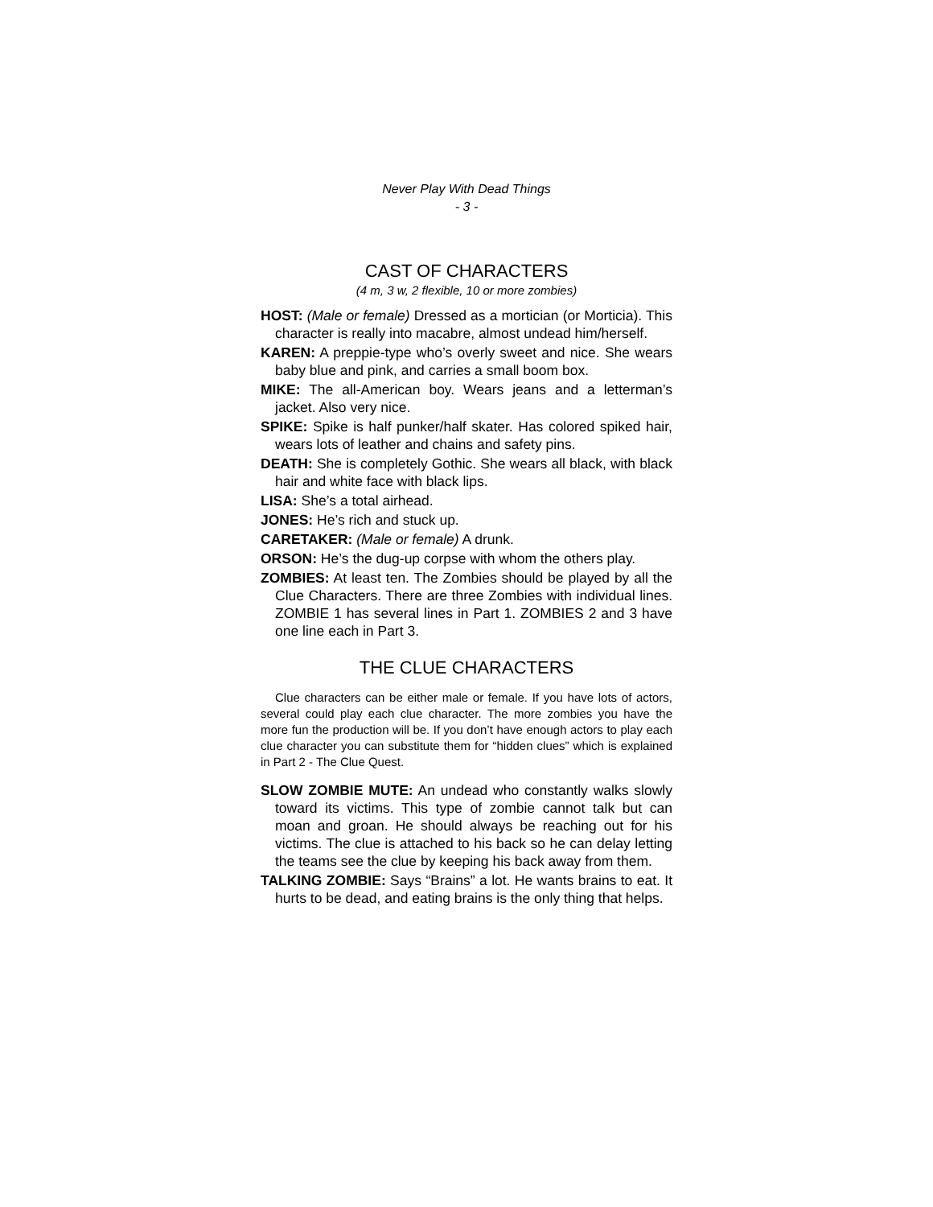Never Play With Dead Things
- 3 -
CAST OF CHARACTERS
(4 m, 3 w, 2 flexible, 10 or more zombies)
HOST: (Male or female) Dressed as a mortician (or Morticia). This character is really into macabre, almost undead him/herself.
KAREN: A preppie-type who’s overly sweet and nice. She wears baby blue and pink, and carries a small boom box.
MIKE: The all-American boy. Wears jeans and a letterman’s jacket. Also very nice.
SPIKE: Spike is half punker/half skater. Has colored spiked hair, wears lots of leather and chains and safety pins.
DEATH: She is completely Gothic. She wears all black, with black hair and white face with black lips.
LISA: She’s a total airhead.
JONES: He’s rich and stuck up.
CARETAKER: (Male or female) A drunk.
ORSON: He’s the dug-up corpse with whom the others play.
ZOMBIES: At least ten. The Zombies should be played by all the Clue Characters. There are three Zombies with individual lines. ZOMBIE 1 has several lines in Part 1. ZOMBIES 2 and 3 have one line each in Part 3.
THE CLUE CHARACTERS
Clue characters can be either male or female. If you have lots of actors, several could play each clue character. The more zombies you have the more fun the production will be. If you don’t have enough actors to play each clue character you can substitute them for “hidden clues” which is explained in Part 2 - The Clue Quest.
SLOW ZOMBIE MUTE: An undead who constantly walks slowly toward its victims. This type of zombie cannot talk but can moan and groan. He should always be reaching out for his victims. The clue is attached to his back so he can delay letting the teams see the clue by keeping his back away from them.
TALKING ZOMBIE: Says “Brains” a lot. He wants brains to eat. It hurts to be dead, and eating brains is the only thing that helps.